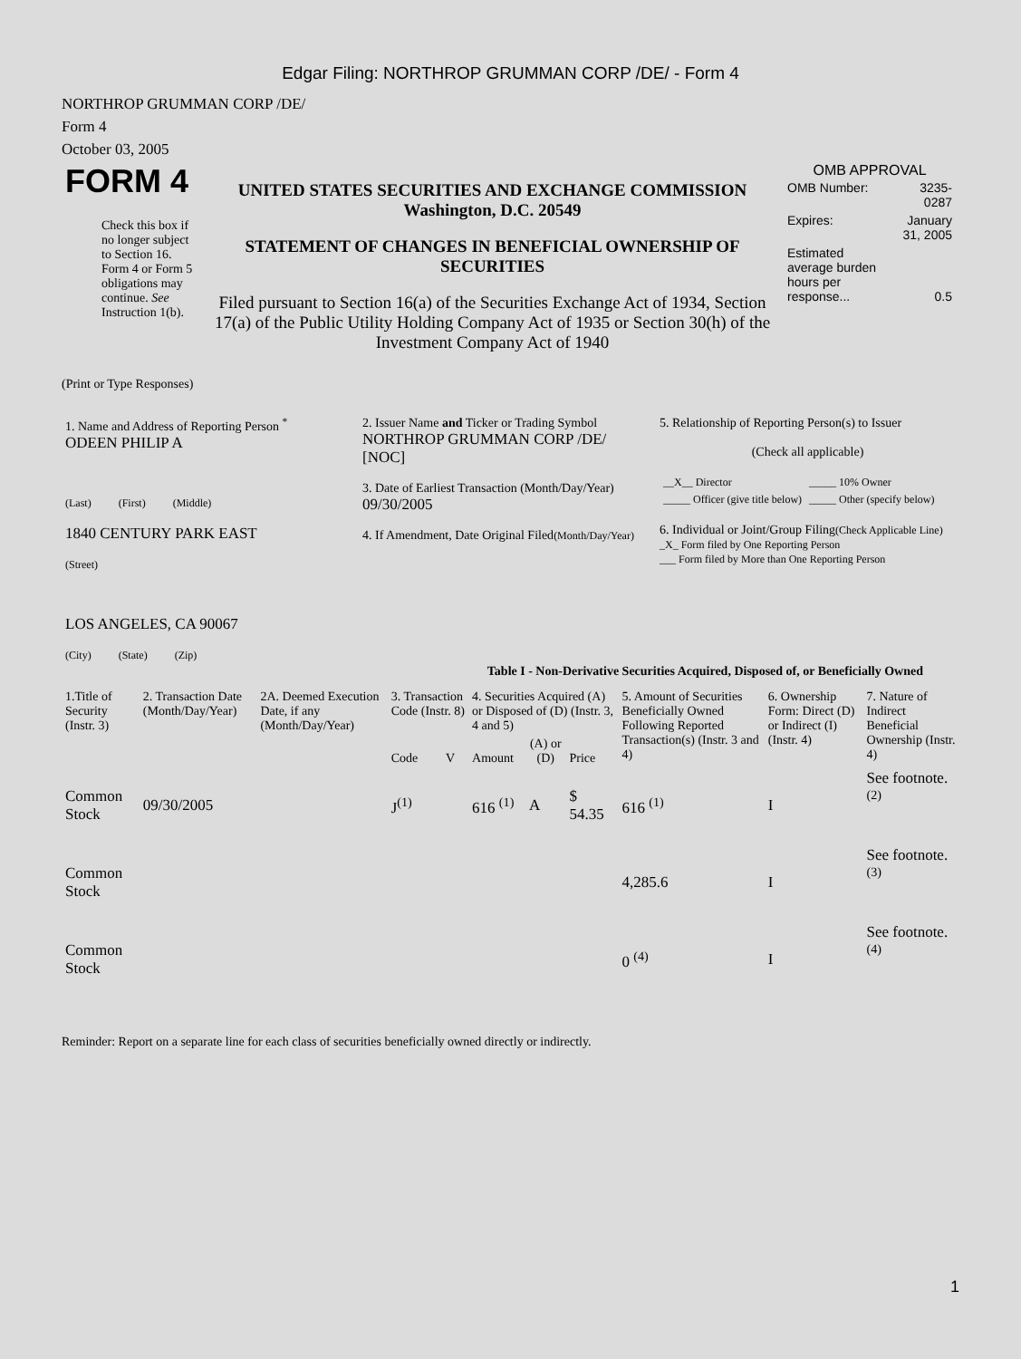Edgar Filing: NORTHROP GRUMMAN CORP /DE/ - Form 4
NORTHROP GRUMMAN CORP /DE/
Form 4
October 03, 2005
| FORM 4 Check this box if no longer subject to Section 16. Form 4 or Form 5 obligations may continue. See Instruction 1(b). | UNITED STATES SECURITIES AND EXCHANGE COMMISSION Washington, D.C. 20549 STATEMENT OF CHANGES IN BENEFICIAL OWNERSHIP OF SECURITIES Filed pursuant to Section 16(a) of the Securities Exchange Act of 1934, Section 17(a) of the Public Utility Holding Company Act of 1935 or Section 30(h) of the Investment Company Act of 1940 | OMB APPROVAL / OMB Number: / 3235-0287 / / Expires: / January 31, 2005 / / Estimated average burden hours per response... / 0.5 / |
(Print or Type Responses)
| 1. Name and Address of Reporting Person <sup>*</sup> ODEEN PHILIP A (Last) (First) (Middle) 1840 CENTURY PARK EAST (Street) LOS ANGELES, CA 90067 (City) (State) (Zip) | 2. Issuer Name and Ticker or Trading Symbol NORTHROP GRUMMAN CORP /DE/ [NOC] 3. Date of Earliest Transaction (Month/Day/Year) 09/30/2005 4. If Amendment, Date Original Filed (Month/Day/Year) | 5. Relationship of Reporting Person(s) to Issuer (Check all applicable) / __X__ Director / _____ 10% Owner / / _____ Officer (give title below) / _____ Other (specify below) / 6. Individual or Joint/Group Filing (Check Applicable Line) _X_ Form filed by One Reporting Person ___ Form filed by More than One Reporting Person |
Table I - Non-Derivative Securities Acquired, Disposed of, or Beneficially Owned
| 1.Title of Security (Instr. 3) | 2. Transaction Date (Month/Day/Year) | 2A. Deemed Execution Date, if any (Month/Day/Year) | 3. Transaction Code (Instr. 8) | | 4. Securities Acquired (A) or Disposed of (D) (Instr. 3, 4 and 5) | | | 5. Amount of Securities Beneficially Owned Following Reported Transaction(s) (Instr. 3 and 4) | 6. Ownership Form: Direct (D) or Indirect (I) (Instr. 4) | 7. Nature of Indirect Beneficial Ownership (Instr. 4) |
| --- | --- | --- | --- | --- | --- | --- | --- | --- | --- | --- |
| | | | Code | V | Amount | (A) or (D) | Price | | | |
| Common Stock | 09/30/2005 | | J<sup>(1)</sup> | | 616 <sup>(1)</sup> | A | $ 54.35 | 616 <sup>(1)</sup> | I | See footnote. <sup>(2)</sup> |
| Common Stock | | | | | | | | 4,285.6 | I | See footnote. <sup>(3)</sup> |
| Common Stock | | | | | | | | 0 <sup>(4)</sup> | I | See footnote. <sup>(4)</sup> |
Reminder: Report on a separate line for each class of securities beneficially owned directly or indirectly.
1